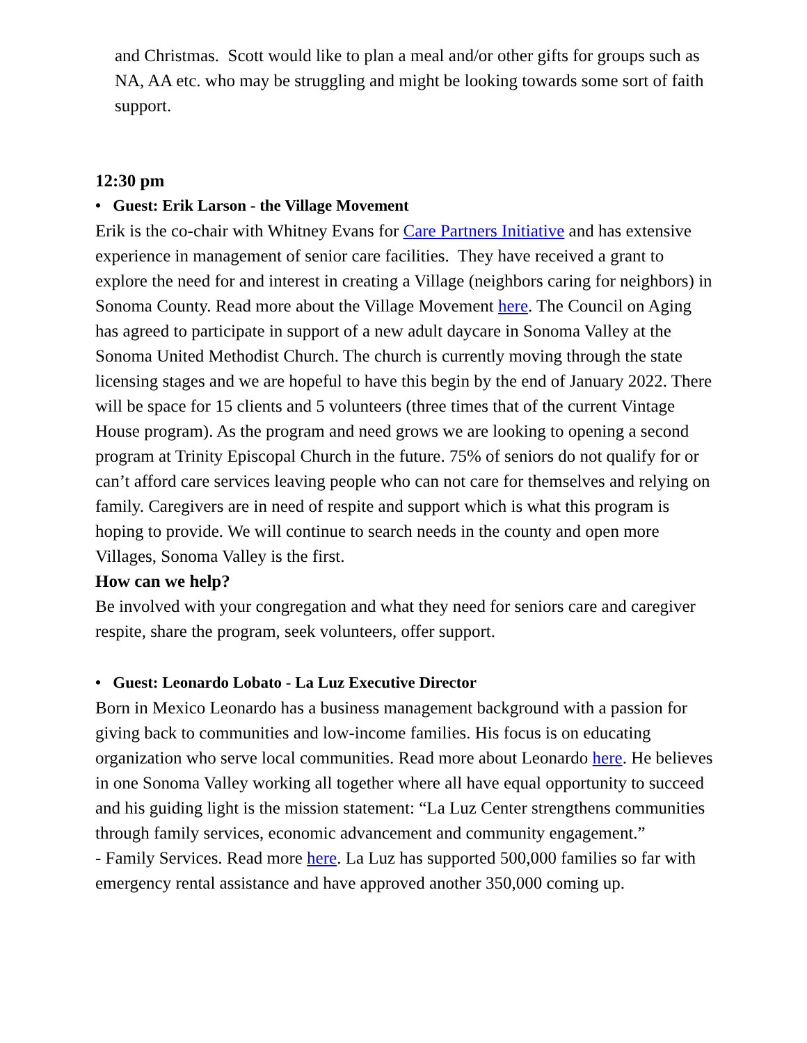and Christmas. Scott would like to plan a meal and/or other gifts for groups such as NA, AA etc. who may be struggling and might be looking towards some sort of faith support.
12:30 pm
• Guest: Erik Larson - the Village Movement
Erik is the co-chair with Whitney Evans for Care Partners Initiative and has extensive experience in management of senior care facilities. They have received a grant to explore the need for and interest in creating a Village (neighbors caring for neighbors) in Sonoma County. Read more about the Village Movement here. The Council on Aging has agreed to participate in support of a new adult daycare in Sonoma Valley at the Sonoma United Methodist Church. The church is currently moving through the state licensing stages and we are hopeful to have this begin by the end of January 2022. There will be space for 15 clients and 5 volunteers (three times that of the current Vintage House program). As the program and need grows we are looking to opening a second program at Trinity Episcopal Church in the future. 75% of seniors do not qualify for or can’t afford care services leaving people who can not care for themselves and relying on family. Caregivers are in need of respite and support which is what this program is hoping to provide. We will continue to search needs in the county and open more Villages, Sonoma Valley is the first.
How can we help?
Be involved with your congregation and what they need for seniors care and caregiver respite, share the program, seek volunteers, offer support.
• Guest: Leonardo Lobato - La Luz Executive Director
Born in Mexico Leonardo has a business management background with a passion for giving back to communities and low-income families. His focus is on educating organization who serve local communities. Read more about Leonardo here. He believes in one Sonoma Valley working all together where all have equal opportunity to succeed and his guiding light is the mission statement: “La Luz Center strengthens communities through family services, economic advancement and community engagement.”
- Family Services. Read more here. La Luz has supported 500,000 families so far with emergency rental assistance and have approved another 350,000 coming up.